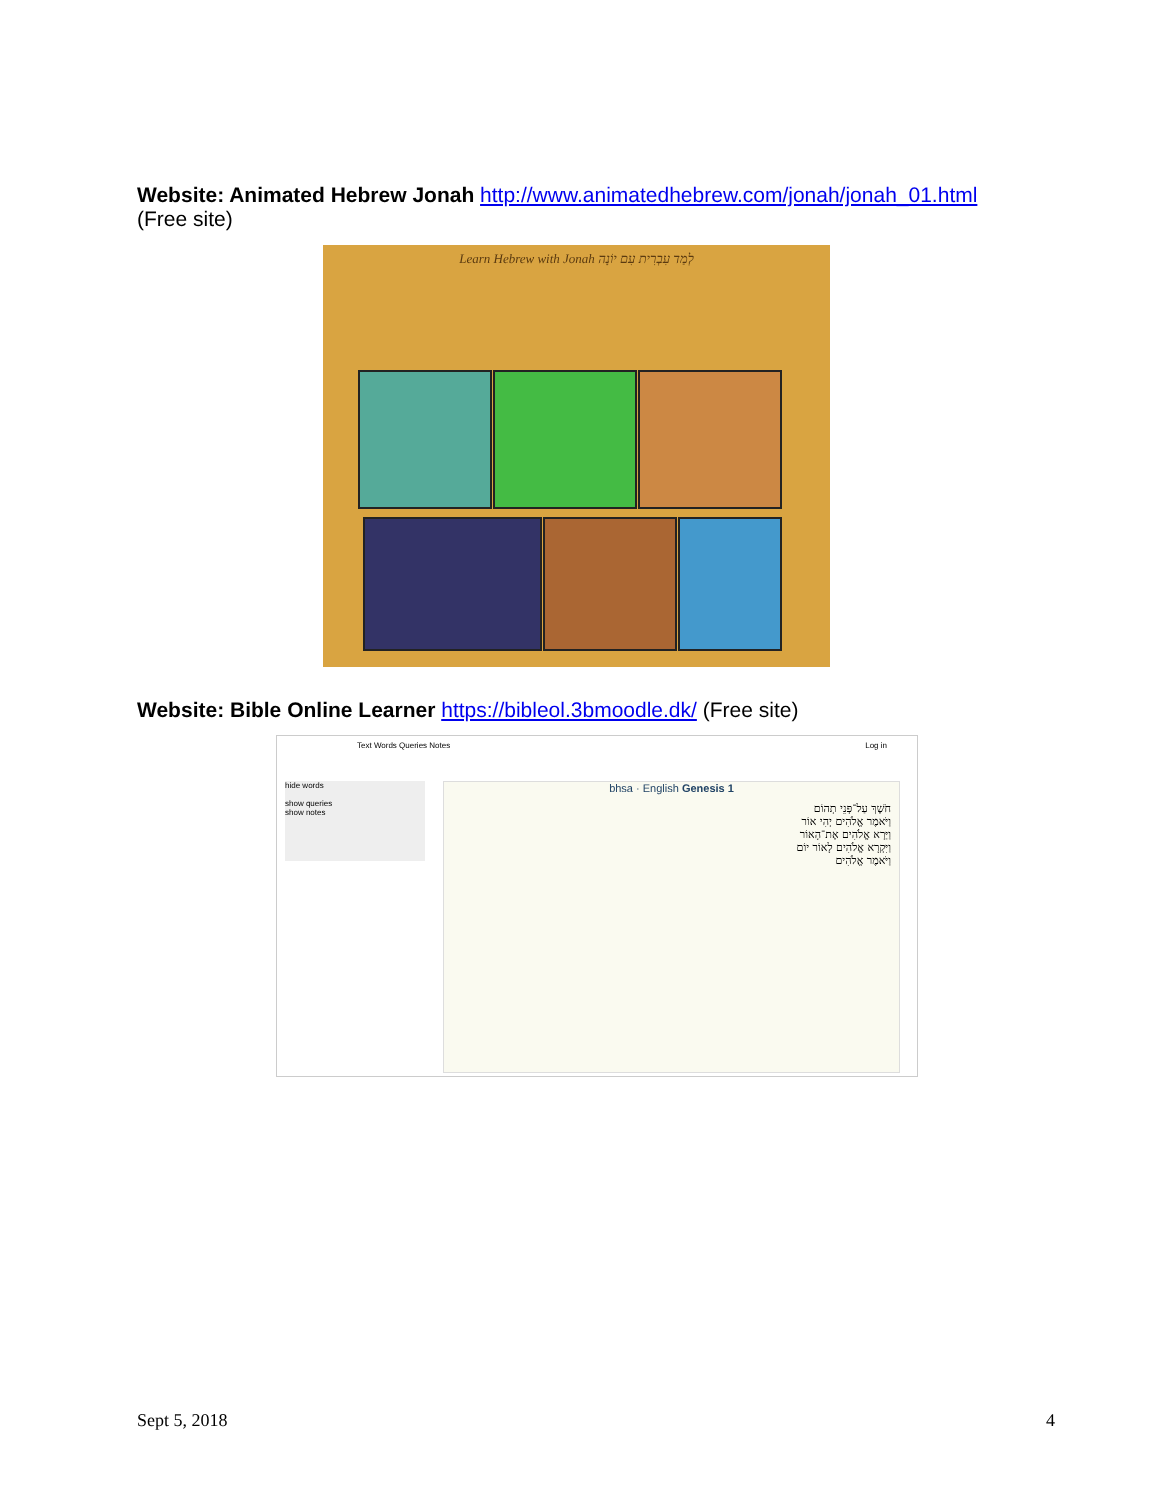Website: Animated Hebrew Jonah http://www.animatedhebrew.com/jonah/jonah_01.html
(Free site)
Learn Hebrew with Jonah לְמַד עִבְרִית עִם יוֹנָה
Website: Bible Online Learner https://bibleol.3bmoodle.dk/ (Free site)
Text Words Queries Notes Log in
hide words
show queries
show notes
bhsa · English Genesis 1
חֹשֶׁךְ עַל־פְּנֵי תְהוֹם
וַיֹּאמֶר אֱלֹהִים יְהִי אוֹר
וַיַּרְא אֱלֹהִים אֶת־הָאוֹר
וַיִּקְרָא אֱלֹהִים לָאוֹר יוֹם
וַיֹּאמֶר אֱלֹהִים
Sept 5, 2018 4